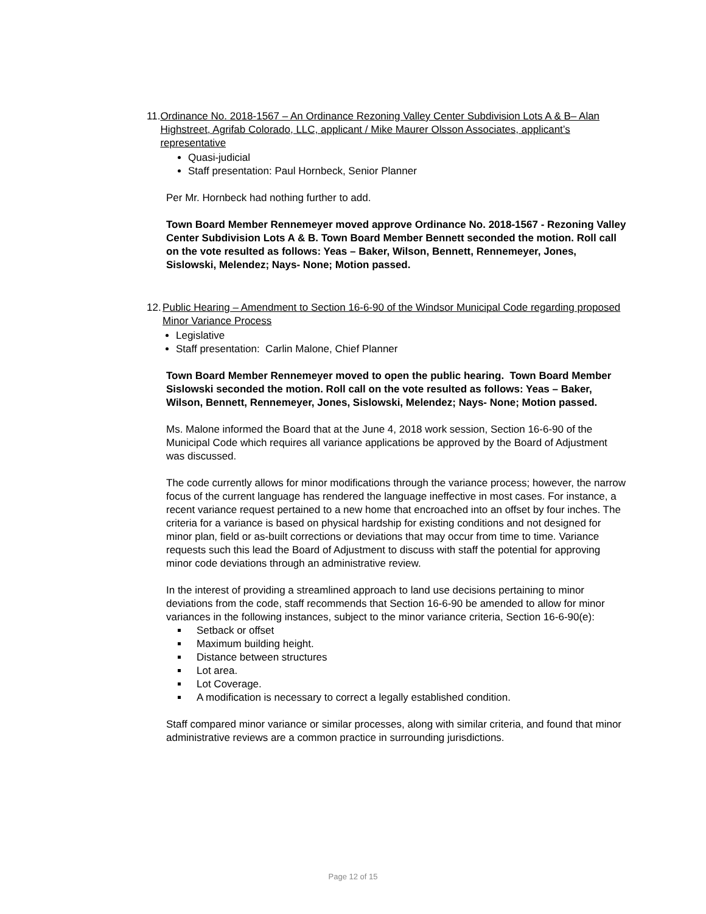11. Ordinance No. 2018-1567 – An Ordinance Rezoning Valley Center Subdivision Lots A & B– Alan Highstreet, Agrifab Colorado, LLC, applicant / Mike Maurer Olsson Associates, applicant’s representative
Quasi-judicial
Staff presentation: Paul Hornbeck, Senior Planner
Per Mr. Hornbeck had nothing further to add.
Town Board Member Rennemeyer moved approve Ordinance No. 2018-1567 - Rezoning Valley Center Subdivision Lots A & B. Town Board Member Bennett seconded the motion. Roll call on the vote resulted as follows: Yeas – Baker, Wilson, Bennett, Rennemeyer, Jones, Sislowski, Melendez; Nays- None; Motion passed.
12. Public Hearing – Amendment to Section 16-6-90 of the Windsor Municipal Code regarding proposed Minor Variance Process
Legislative
Staff presentation: Carlin Malone, Chief Planner
Town Board Member Rennemeyer moved to open the public hearing. Town Board Member Sislowski seconded the motion. Roll call on the vote resulted as follows: Yeas – Baker, Wilson, Bennett, Rennemeyer, Jones, Sislowski, Melendez; Nays- None; Motion passed.
Ms. Malone informed the Board that at the June 4, 2018 work session, Section 16-6-90 of the Municipal Code which requires all variance applications be approved by the Board of Adjustment was discussed.
The code currently allows for minor modifications through the variance process; however, the narrow focus of the current language has rendered the language ineffective in most cases. For instance, a recent variance request pertained to a new home that encroached into an offset by four inches. The criteria for a variance is based on physical hardship for existing conditions and not designed for minor plan, field or as-built corrections or deviations that may occur from time to time. Variance requests such this lead the Board of Adjustment to discuss with staff the potential for approving minor code deviations through an administrative review.
In the interest of providing a streamlined approach to land use decisions pertaining to minor deviations from the code, staff recommends that Section 16-6-90 be amended to allow for minor variances in the following instances, subject to the minor variance criteria, Section 16-6-90(e):
Setback or offset
Maximum building height.
Distance between structures
Lot area.
Lot Coverage.
A modification is necessary to correct a legally established condition.
Staff compared minor variance or similar processes, along with similar criteria, and found that minor administrative reviews are a common practice in surrounding jurisdictions.
Page 12 of 15